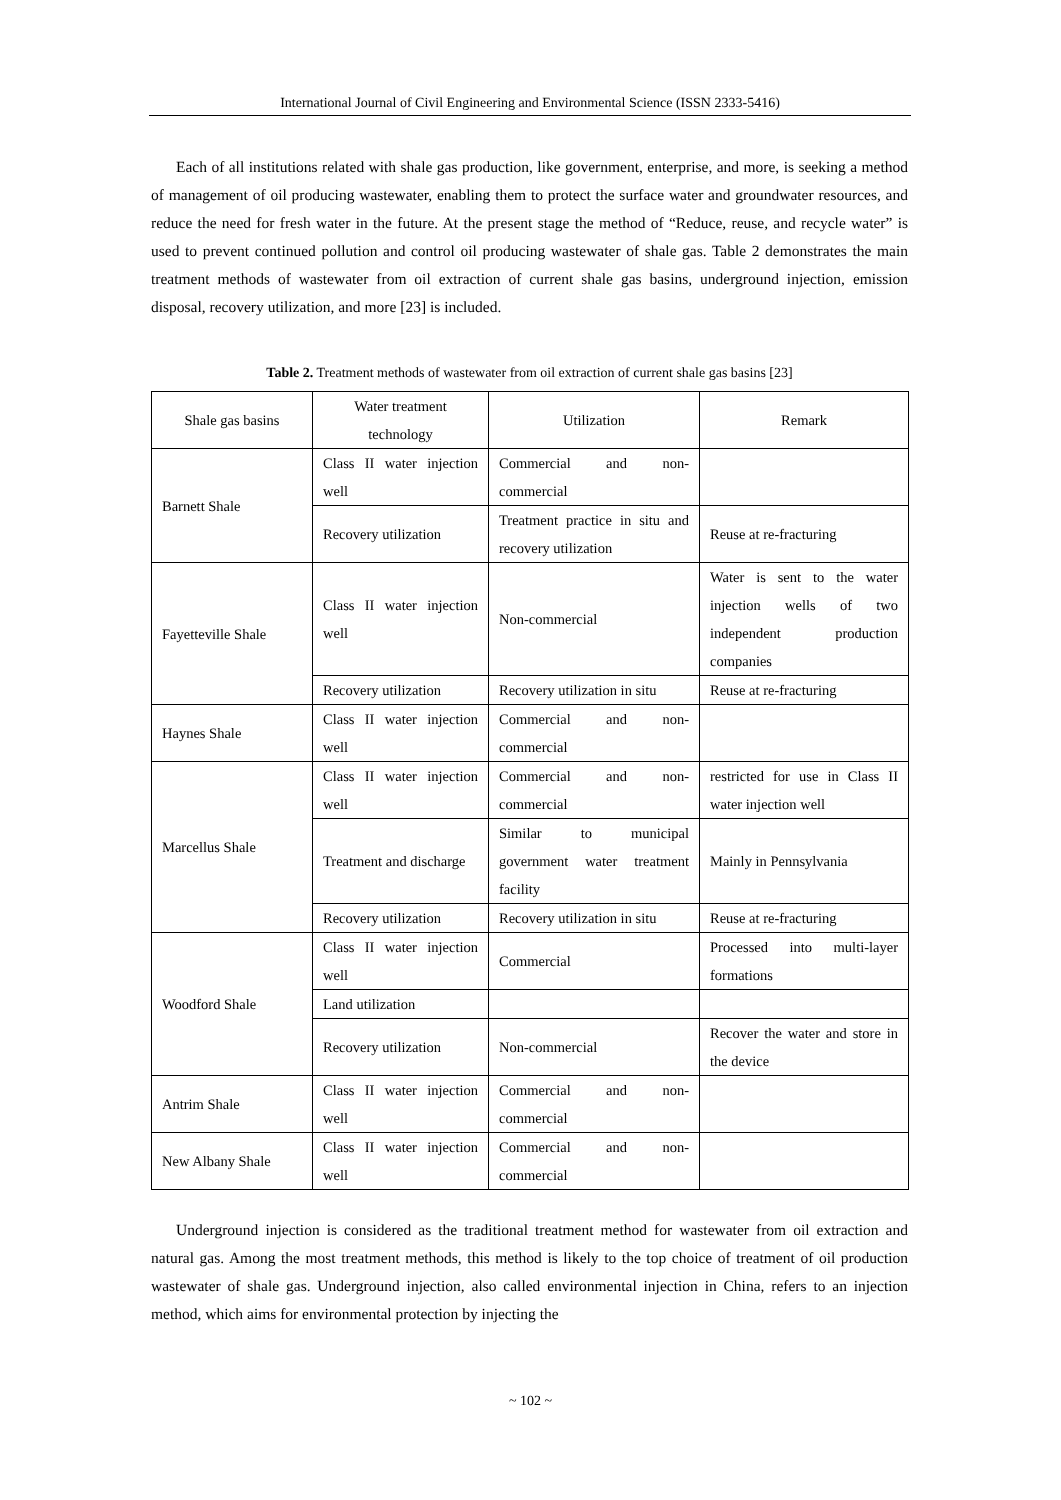International Journal of Civil Engineering and Environmental Science (ISSN 2333-5416)
Each of all institutions related with shale gas production, like government, enterprise, and more, is seeking a method of management of oil producing wastewater, enabling them to protect the surface water and groundwater resources, and reduce the need for fresh water in the future. At the present stage the method of “Reduce, reuse, and recycle water” is used to prevent continued pollution and control oil producing wastewater of shale gas. Table 2 demonstrates the main treatment methods of wastewater from oil extraction of current shale gas basins, underground injection, emission disposal, recovery utilization, and more [23] is included.
Table 2. Treatment methods of wastewater from oil extraction of current shale gas basins [23]
| Shale gas basins | Water treatment technology | Utilization | Remark |
| Barnett Shale | Class II water injection well | Commercial and non-commercial | |
| | Recovery utilization | Treatment practice in situ and recovery utilization | Reuse at re-fracturing |
| Fayetteville Shale | Class II water injection well | Non-commercial | Water is sent to the water injection wells of two independent production companies |
| | Recovery utilization | Recovery utilization in situ | Reuse at re-fracturing |
| Haynes Shale | Class II water injection well | Commercial and non-commercial | |
| Marcellus Shale | Class II water injection well | Commercial and non-commercial | restricted for use in Class II water injection well |
| | Treatment and discharge | Similar to municipal government water treatment facility | Mainly in Pennsylvania |
| | Recovery utilization | Recovery utilization in situ | Reuse at re-fracturing |
| Woodford Shale | Class II water injection well | Commercial | Processed into multi-layer formations |
| | Land utilization | | |
| | Recovery utilization | Non-commercial | Recover the water and store in the device |
| Antrim Shale | Class II water injection well | Commercial and non-commercial | |
| New Albany Shale | Class II water injection well | Commercial and non-commercial | |
Underground injection is considered as the traditional treatment method for wastewater from oil extraction and natural gas. Among the most treatment methods, this method is likely to the top choice of treatment of oil production wastewater of shale gas. Underground injection, also called environmental injection in China, refers to an injection method, which aims for environmental protection by injecting the
~ 102 ~